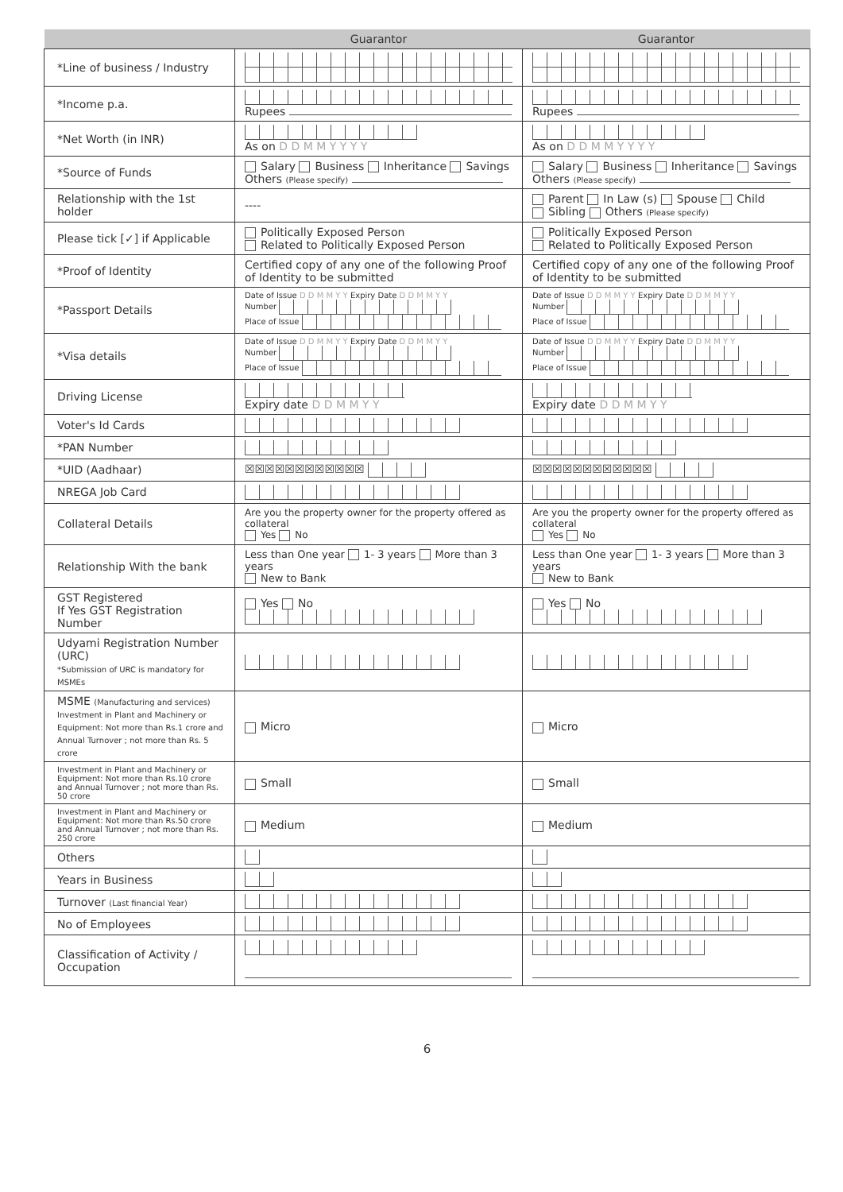| | Guarantor | Guarantor |
| --- | --- | --- |
| *Line of business / Industry | | |
| *Income p.a. | Rupees | Rupees |
| *Net Worth (in INR) | As on D D M M Y Y Y Y | As on D D M M Y Y Y Y |
| *Source of Funds | Salary Business Inheritance Savings Others (Please specify) | Salary Business Inheritance Savings Others (Please specify) |
| Relationship with the 1st holder | ---- | Parent In Law (s) Spouse Child Sibling Others (Please specify) |
| Please tick [✓] if Applicable | Politically Exposed Person Related to Politically Exposed Person | Politically Exposed Person Related to Politically Exposed Person |
| *Proof of Identity | Certified copy of any one of the following Proof of Identity to be submitted | Certified copy of any one of the following Proof of Identity to be submitted |
| *Passport Details | Date of Issue D D M M Y Y Expiry Date D D M M Y Y Number Place of Issue | Date of Issue D D M M Y Y Expiry Date D D M M Y Y Number Place of Issue |
| *Visa details | Date of Issue D D M M Y Y Expiry Date D D M M Y Y Number Place of Issue | Date of Issue D D M M Y Y Expiry Date D D M M Y Y Number Place of Issue |
| Driving License | Expiry date D D M M Y Y | Expiry date D D M M Y Y |
| Voter's Id Cards | | |
| *PAN Number | | |
| *UID (Aadhaar) | ☒☒☒☒☒☒☒☒☒☒☒☒ | ☒☒☒☒☒☒☒☒☒☒☒☒ |
| NREGA Job Card | | |
| Collateral Details | Are you the property owner for the property offered as collateral Yes No | Are you the property owner for the property offered as collateral Yes No |
| Relationship With the bank | Less than One year 1- 3 years More than 3 years New to Bank | Less than One year 1- 3 years More than 3 years New to Bank |
| GST Registered If Yes GST Registration Number | Yes No | Yes No |
| Udyami Registration Number (URC) *Submission of URC is mandatory for MSMEs | | |
| MSME (Manufacturing and services) Investment in Plant and Machinery or Equipment: Not more than Rs.1 crore and Annual Turnover ; not more than Rs. 5 crore | Micro | Micro |
| Investment in Plant and Machinery or Equipment: Not more than Rs.10 crore and Annual Turnover ; not more than Rs. 50 crore | Small | Small |
| Investment in Plant and Machinery or Equipment: Not more than Rs.50 crore and Annual Turnover ; not more than Rs. 250 crore | Medium | Medium |
| Others | | |
| Years in Business | | |
| Turnover (Last financial Year) | | |
| No of Employees | | |
| Classification of Activity / Occupation | | |
6